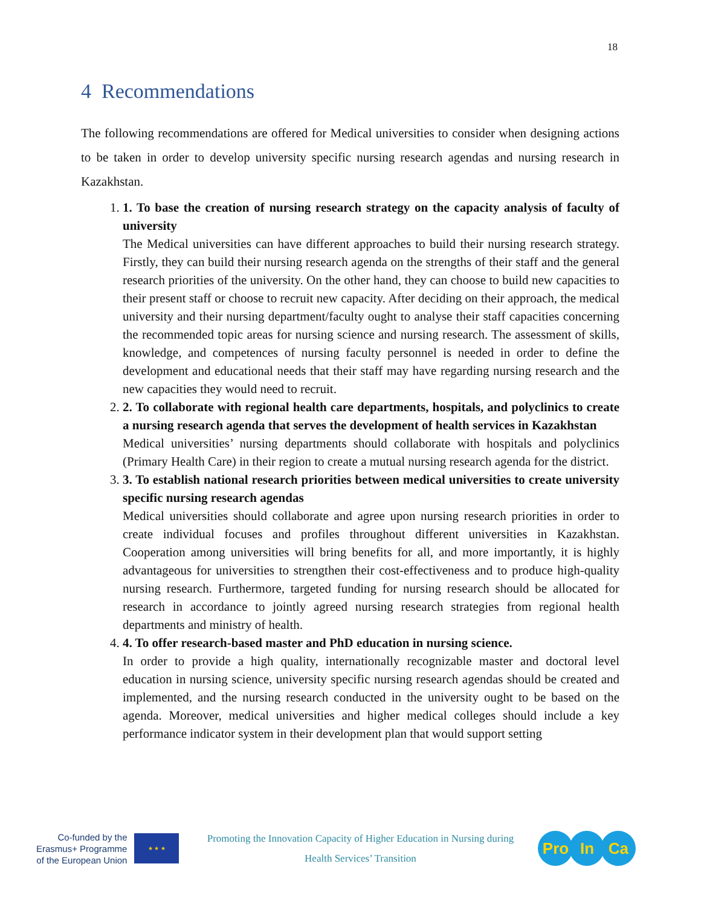18
4 Recommendations
The following recommendations are offered for Medical universities to consider when designing actions to be taken in order to develop university specific nursing research agendas and nursing research in Kazakhstan.
1.
1. To base the creation of nursing research strategy on the capacity analysis of faculty of university
The Medical universities can have different approaches to build their nursing research strategy. Firstly, they can build their nursing research agenda on the strengths of their staff and the general research priorities of the university. On the other hand, they can choose to build new capacities to their present staff or choose to recruit new capacity. After deciding on their approach, the medical university and their nursing department/faculty ought to analyse their staff capacities concerning the recommended topic areas for nursing science and nursing research. The assessment of skills, knowledge, and competences of nursing faculty personnel is needed in order to define the development and educational needs that their staff may have regarding nursing research and the new capacities they would need to recruit.
2.
2. To collaborate with regional health care departments, hospitals, and polyclinics to create a nursing research agenda that serves the development of health services in Kazakhstan
Medical universities’ nursing departments should collaborate with hospitals and polyclinics (Primary Health Care) in their region to create a mutual nursing research agenda for the district.
3.
3. To establish national research priorities between medical universities to create university specific nursing research agendas
Medical universities should collaborate and agree upon nursing research priorities in order to create individual focuses and profiles throughout different universities in Kazakhstan. Cooperation among universities will bring benefits for all, and more importantly, it is highly advantageous for universities to strengthen their cost-effectiveness and to produce high-quality nursing research. Furthermore, targeted funding for nursing research should be allocated for research in accordance to jointly agreed nursing research strategies from regional health departments and ministry of health.
4.
4. To offer research-based master and PhD education in nursing science.
In order to provide a high quality, internationally recognizable master and doctoral level education in nursing science, university specific nursing research agendas should be created and implemented, and the nursing research conducted in the university ought to be based on the agenda. Moreover, medical universities and higher medical colleges should include a key performance indicator system in their development plan that would support setting
Co-funded by the
Erasmus+ Programme
of the European Union
★ ★ ★
Promoting the Innovation Capacity of Higher Education in Nursing during
Health Services’ Transition
Pro In Ca